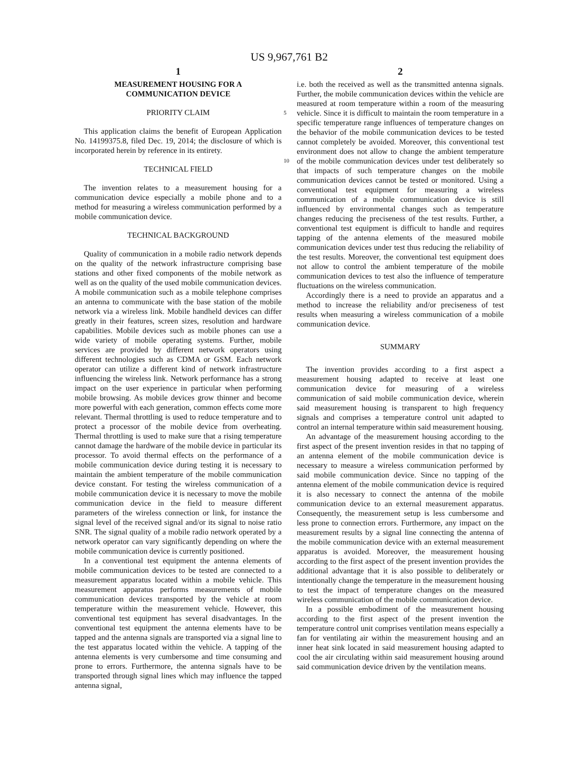US 9,967,761 B2
1
MEASUREMENT HOUSING FOR A
COMMUNICATION DEVICE
PRIORITY CLAIM
This application claims the benefit of European Application No. 14199375.8, filed Dec. 19, 2014; the disclosure of which is incorporated herein by reference in its entirety.
TECHNICAL FIELD
The invention relates to a measurement housing for a communication device especially a mobile phone and to a method for measuring a wireless communication performed by a mobile communication device.
TECHNICAL BACKGROUND
Quality of communication in a mobile radio network depends on the quality of the network infrastructure comprising base stations and other fixed components of the mobile network as well as on the quality of the used mobile communication devices. A mobile communication such as a mobile telephone comprises an antenna to communicate with the base station of the mobile network via a wireless link. Mobile handheld devices can differ greatly in their features, screen sizes, resolution and hardware capabilities. Mobile devices such as mobile phones can use a wide variety of mobile operating systems. Further, mobile services are provided by different network operators using different technologies such as CDMA or GSM. Each network operator can utilize a different kind of network infrastructure influencing the wireless link. Network performance has a strong impact on the user experience in particular when performing mobile browsing. As mobile devices grow thinner and become more powerful with each generation, common effects come more relevant. Thermal throttling is used to reduce temperature and to protect a processor of the mobile device from overheating. Thermal throttling is used to make sure that a rising temperature cannot damage the hardware of the mobile device in particular its processor. To avoid thermal effects on the performance of a mobile communication device during testing it is necessary to maintain the ambient temperature of the mobile communication device constant. For testing the wireless communication of a mobile communication device it is necessary to move the mobile communication device in the field to measure different parameters of the wireless connection or link, for instance the signal level of the received signal and/or its signal to noise ratio SNR. The signal quality of a mobile radio network operated by a network operator can vary significantly depending on where the mobile communication device is currently positioned.
In a conventional test equipment the antenna elements of mobile communication devices to be tested are connected to a measurement apparatus located within a mobile vehicle. This measurement apparatus performs measurements of mobile communication devices transported by the vehicle at room temperature within the measurement vehicle. However, this conventional test equipment has several disadvantages. In the conventional test equipment the antenna elements have to be tapped and the antenna signals are transported via a signal line to the test apparatus located within the vehicle. A tapping of the antenna elements is very cumbersome and time consuming and prone to errors. Furthermore, the antenna signals have to be transported through signal lines which may influence the tapped antenna signal,
2
i.e. both the received as well as the transmitted antenna signals. Further, the mobile communication devices within the vehicle are measured at room temperature within a room of the measuring vehicle. Since it is difficult to maintain the 5 room temperature in a specific temperature range influences of temperature changes on the behavior of the mobile communication devices to be tested cannot completely be avoided. Moreover, this conventional test environment does not allow to change the ambient temperature of the mobile 10 communication devices under test deliberately so that impacts of such temperature changes on the mobile communication devices cannot be tested or monitored. Using a conventional test equipment for measuring a wireless communication of a mobile communication device is still influenced by environmental changes such as temperature changes reducing the preciseness of the test results. Further, a conventional test equipment is difficult to handle and requires tapping of the antenna elements of the measured mobile communication devices under test thus reducing the reliability of the test results. Moreover, the conventional test equipment does not allow to control the ambient temperature of the mobile communication devices to test also the influence of temperature fluctuations on the wireless communication.
Accordingly there is a need to provide an apparatus and a method to increase the reliability and/or preciseness of test results when measuring a wireless communication of a mobile communication device.
SUMMARY
The invention provides according to a first aspect a measurement housing adapted to receive at least one communication device for measuring of a wireless communication of said mobile communication device, wherein said measurement housing is transparent to high frequency signals and comprises a temperature control unit adapted to control an internal temperature within said measurement housing.
An advantage of the measurement housing according to the first aspect of the present invention resides in that no tapping of an antenna element of the mobile communication device is necessary to measure a wireless communication performed by said mobile communication device. Since no tapping of the antenna element of the mobile communication device is required it is also necessary to connect the antenna of the mobile communication device to an external measurement apparatus. Consequently, the measurement setup is less cumbersome and less prone to connection errors. Furthermore, any impact on the measurement results by a signal line connecting the antenna of the mobile communication device with an external measurement apparatus is avoided. Moreover, the measurement housing according to the first aspect of the present invention provides the additional advantage that it is also possible to deliberately or intentionally change the temperature in the measurement housing to test the impact of temperature changes on the measured wireless communication of the mobile communication device.
In a possible embodiment of the measurement housing according to the first aspect of the present invention the temperature control unit comprises ventilation means especially a fan for ventilating air within the measurement housing and an inner heat sink located in said measurement housing adapted to cool the air circulating within said measurement housing around said communication device driven by the ventilation means.